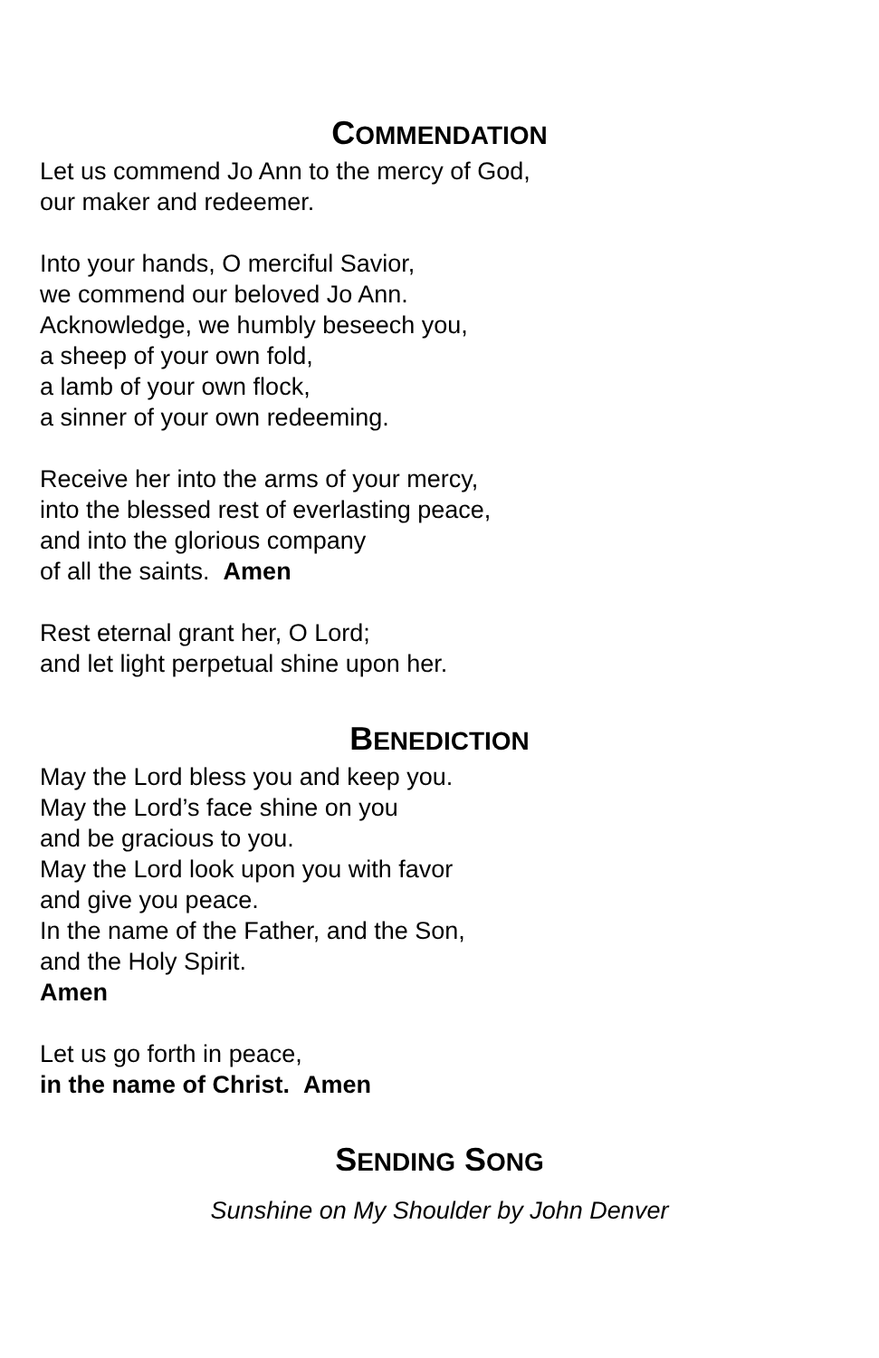COMMENDATION
Let us commend Jo Ann to the mercy of God,
our maker and redeemer.
Into your hands, O merciful Savior,
we commend our beloved Jo Ann.
Acknowledge, we humbly beseech you,
a sheep of your own fold,
a lamb of your own flock,
a sinner of your own redeeming.
Receive her into the arms of your mercy,
into the blessed rest of everlasting peace,
and into the glorious company
of all the saints. Amen
Rest eternal grant her, O Lord;
and let light perpetual shine upon her.
BENEDICTION
May the Lord bless you and keep you.
May the Lord’s face shine on you
and be gracious to you.
May the Lord look upon you with favor
and give you peace.
In the name of the Father, and the Son,
and the Holy Spirit.
Amen
Let us go forth in peace,
in the name of Christ. Amen
SENDING SONG
Sunshine on My Shoulder by John Denver